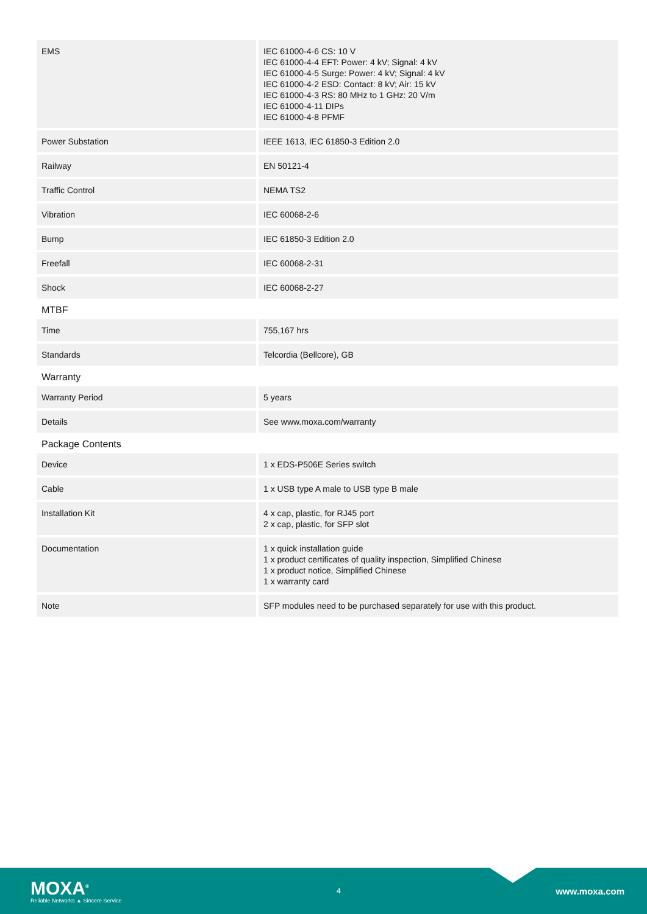| EMS | IEC 61000-4-6 CS: 10 V IEC 61000-4-4 EFT: Power: 4 kV; Signal: 4 kV IEC 61000-4-5 Surge: Power: 4 kV; Signal: 4 kV IEC 61000-4-2 ESD: Contact: 8 kV; Air: 15 kV IEC 61000-4-3 RS: 80 MHz to 1 GHz: 20 V/m IEC 61000-4-11 DIPs IEC 61000-4-8 PFMF |
| Power Substation | IEEE 1613, IEC 61850-3 Edition 2.0 |
| Railway | EN 50121-4 |
| Traffic Control | NEMA TS2 |
| Vibration | IEC 60068-2-6 |
| Bump | IEC 61850-3 Edition 2.0 |
| Freefall | IEC 60068-2-31 |
| Shock | IEC 60068-2-27 |
MTBF
| Time | 755,167 hrs |
| Standards | Telcordia (Bellcore), GB |
Warranty
| Warranty Period | 5 years |
| Details | See www.moxa.com/warranty |
Package Contents
| Device | 1 x EDS-P506E Series switch |
| Cable | 1 x USB type A male to USB type B male |
| Installation Kit | 4 x cap, plastic, for RJ45 port 2 x cap, plastic, for SFP slot |
| Documentation | 1 x quick installation guide 1 x product certificates of quality inspection, Simplified Chinese 1 x product notice, Simplified Chinese 1 x warranty card |
| Note | SFP modules need to be purchased separately for use with this product. |
MOXA<sup>®</sup>
Reliable Networks ▲ Sincere Service
4
www.moxa.com